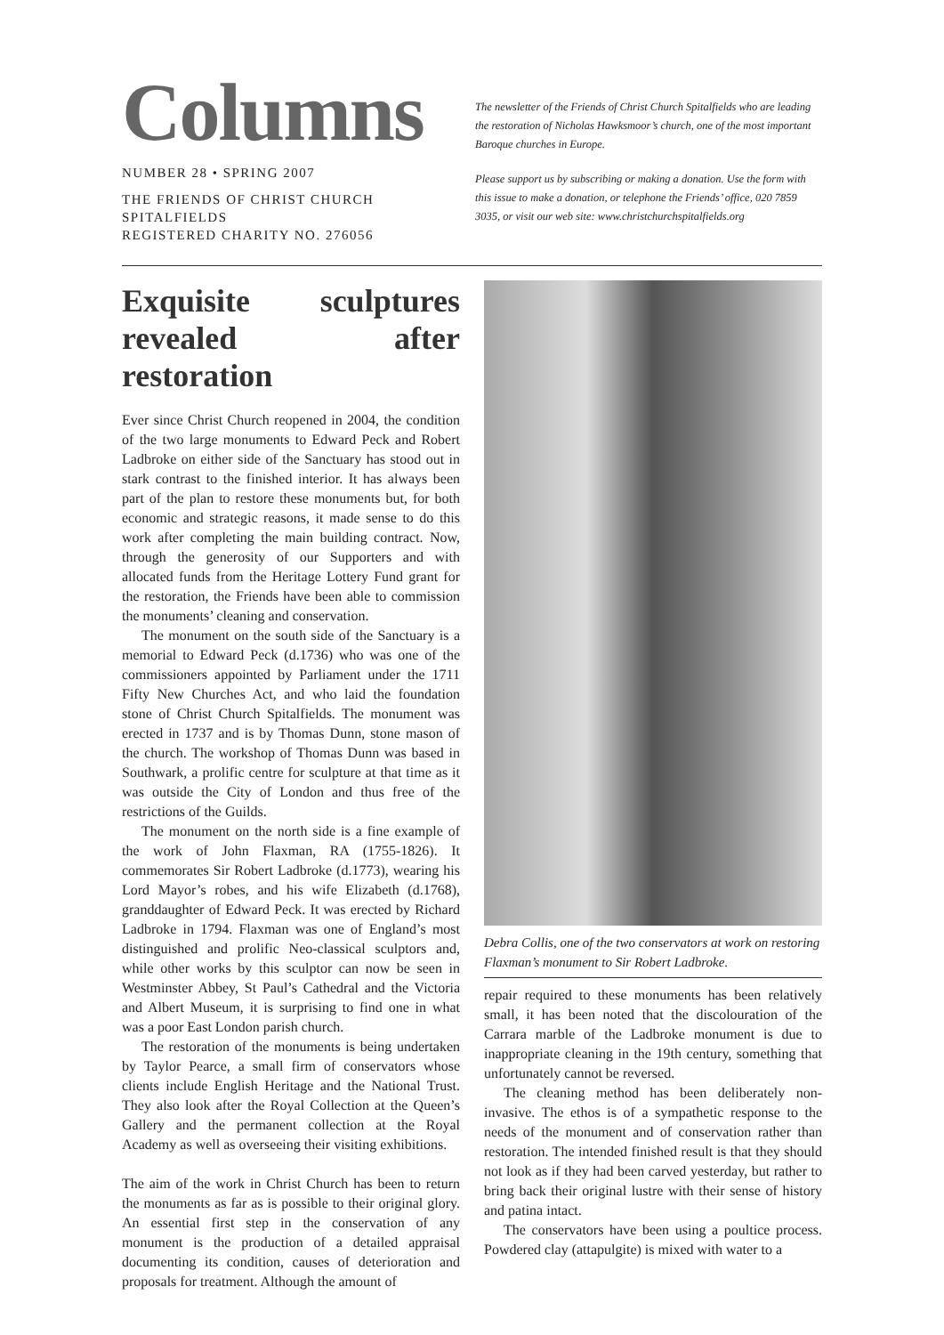Columns
NUMBER 28 • SPRING 2007
THE FRIENDS OF CHRIST CHURCH SPITALFIELDS
REGISTERED CHARITY NO. 276056
The newsletter of the Friends of Christ Church Spitalfields who are leading the restoration of Nicholas Hawksmoor’s church, one of the most important Baroque churches in Europe.
Please support us by subscribing or making a donation. Use the form with this issue to make a donation, or telephone the Friends’ office, 020 7859 3035, or visit our web site: www.christchurchspitalfields.org
Exquisite sculptures revealed after restoration
Ever since Christ Church reopened in 2004, the condition of the two large monuments to Edward Peck and Robert Ladbroke on either side of the Sanctuary has stood out in stark contrast to the finished interior. It has always been part of the plan to restore these monuments but, for both economic and strategic reasons, it made sense to do this work after completing the main building contract. Now, through the generosity of our Supporters and with allocated funds from the Heritage Lottery Fund grant for the restoration, the Friends have been able to commission the monuments’ cleaning and conservation.
The monument on the south side of the Sanctuary is a memorial to Edward Peck (d.1736) who was one of the commissioners appointed by Parliament under the 1711 Fifty New Churches Act, and who laid the foundation stone of Christ Church Spitalfields. The monument was erected in 1737 and is by Thomas Dunn, stone mason of the church. The workshop of Thomas Dunn was based in Southwark, a prolific centre for sculpture at that time as it was outside the City of London and thus free of the restrictions of the Guilds.
The monument on the north side is a fine example of the work of John Flaxman, RA (1755-1826). It commemorates Sir Robert Ladbroke (d.1773), wearing his Lord Mayor’s robes, and his wife Elizabeth (d.1768), granddaughter of Edward Peck. It was erected by Richard Ladbroke in 1794. Flaxman was one of England’s most distinguished and prolific Neo-classical sculptors and, while other works by this sculptor can now be seen in Westminster Abbey, St Paul’s Cathedral and the Victoria and Albert Museum, it is surprising to find one in what was a poor East London parish church.
The restoration of the monuments is being undertaken by Taylor Pearce, a small firm of conservators whose clients include English Heritage and the National Trust. They also look after the Royal Collection at the Queen’s Gallery and the permanent collection at the Royal Academy as well as overseeing their visiting exhibitions.
The aim of the work in Christ Church has been to return the monuments as far as is possible to their original glory. An essential first step in the conservation of any monument is the production of a detailed appraisal documenting its condition, causes of deterioration and proposals for treatment. Although the amount of
Debra Collis, one of the two conservators at work on restoring Flaxman’s monument to Sir Robert Ladbroke.
repair required to these monuments has been relatively small, it has been noted that the discolouration of the Carrara marble of the Ladbroke monument is due to inappropriate cleaning in the 19th century, something that unfortunately cannot be reversed.
The cleaning method has been deliberately non-invasive. The ethos is of a sympathetic response to the needs of the monument and of conservation rather than restoration. The intended finished result is that they should not look as if they had been carved yesterday, but rather to bring back their original lustre with their sense of history and patina intact.
The conservators have been using a poultice process. Powdered clay (attapulgite) is mixed with water to a